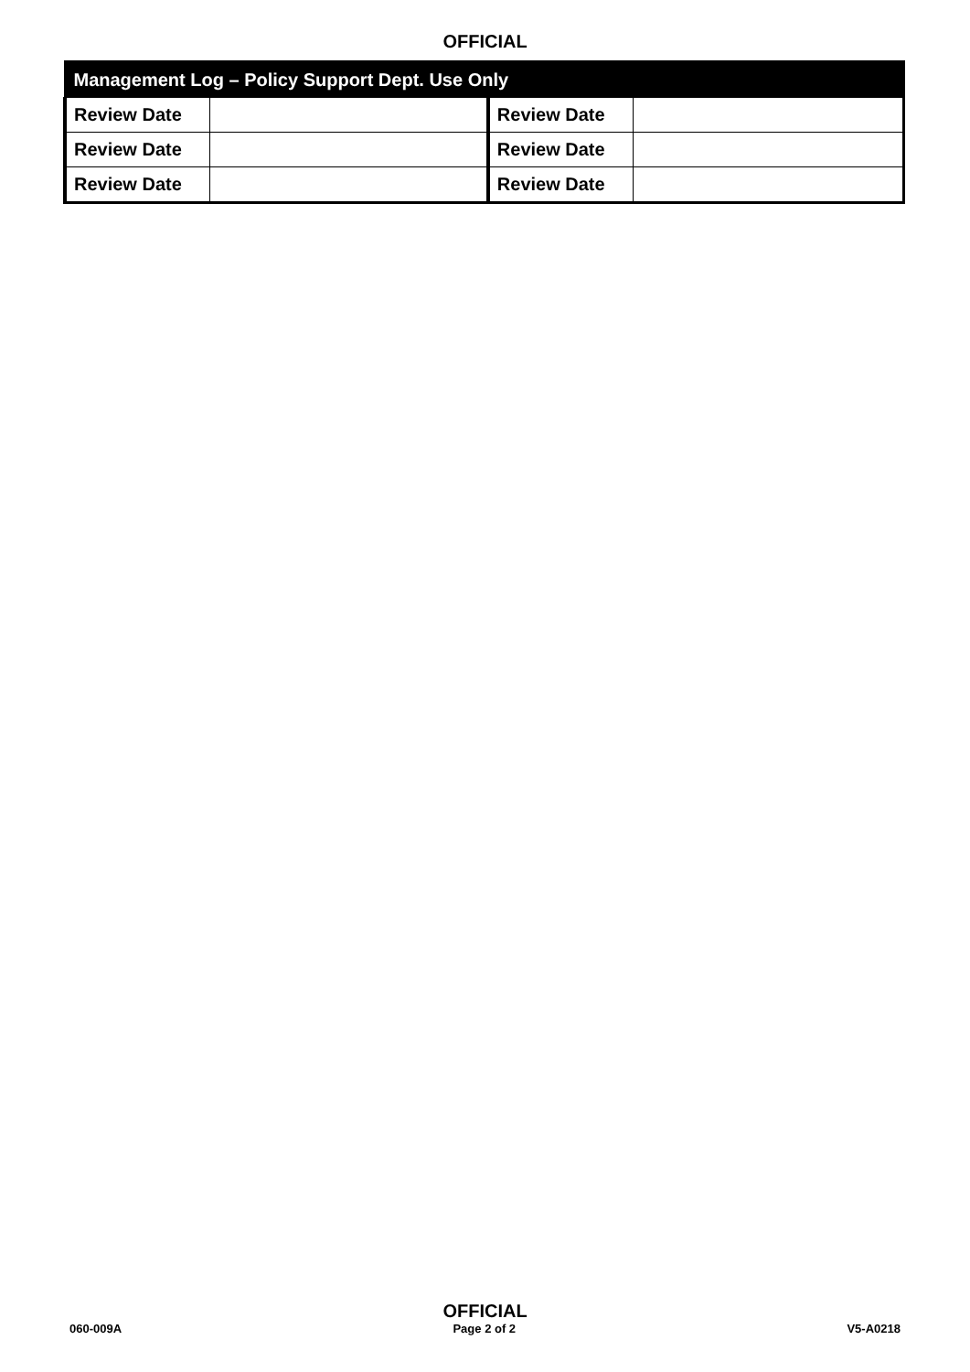OFFICIAL
| Management Log – Policy Support Dept. Use Only | | | |
| --- | --- | --- | --- |
| Review Date | | Review Date | |
| Review Date | | Review Date | |
| Review Date | | Review Date | |
OFFICIAL
060-009A Page 2 of 2 V5-A0218